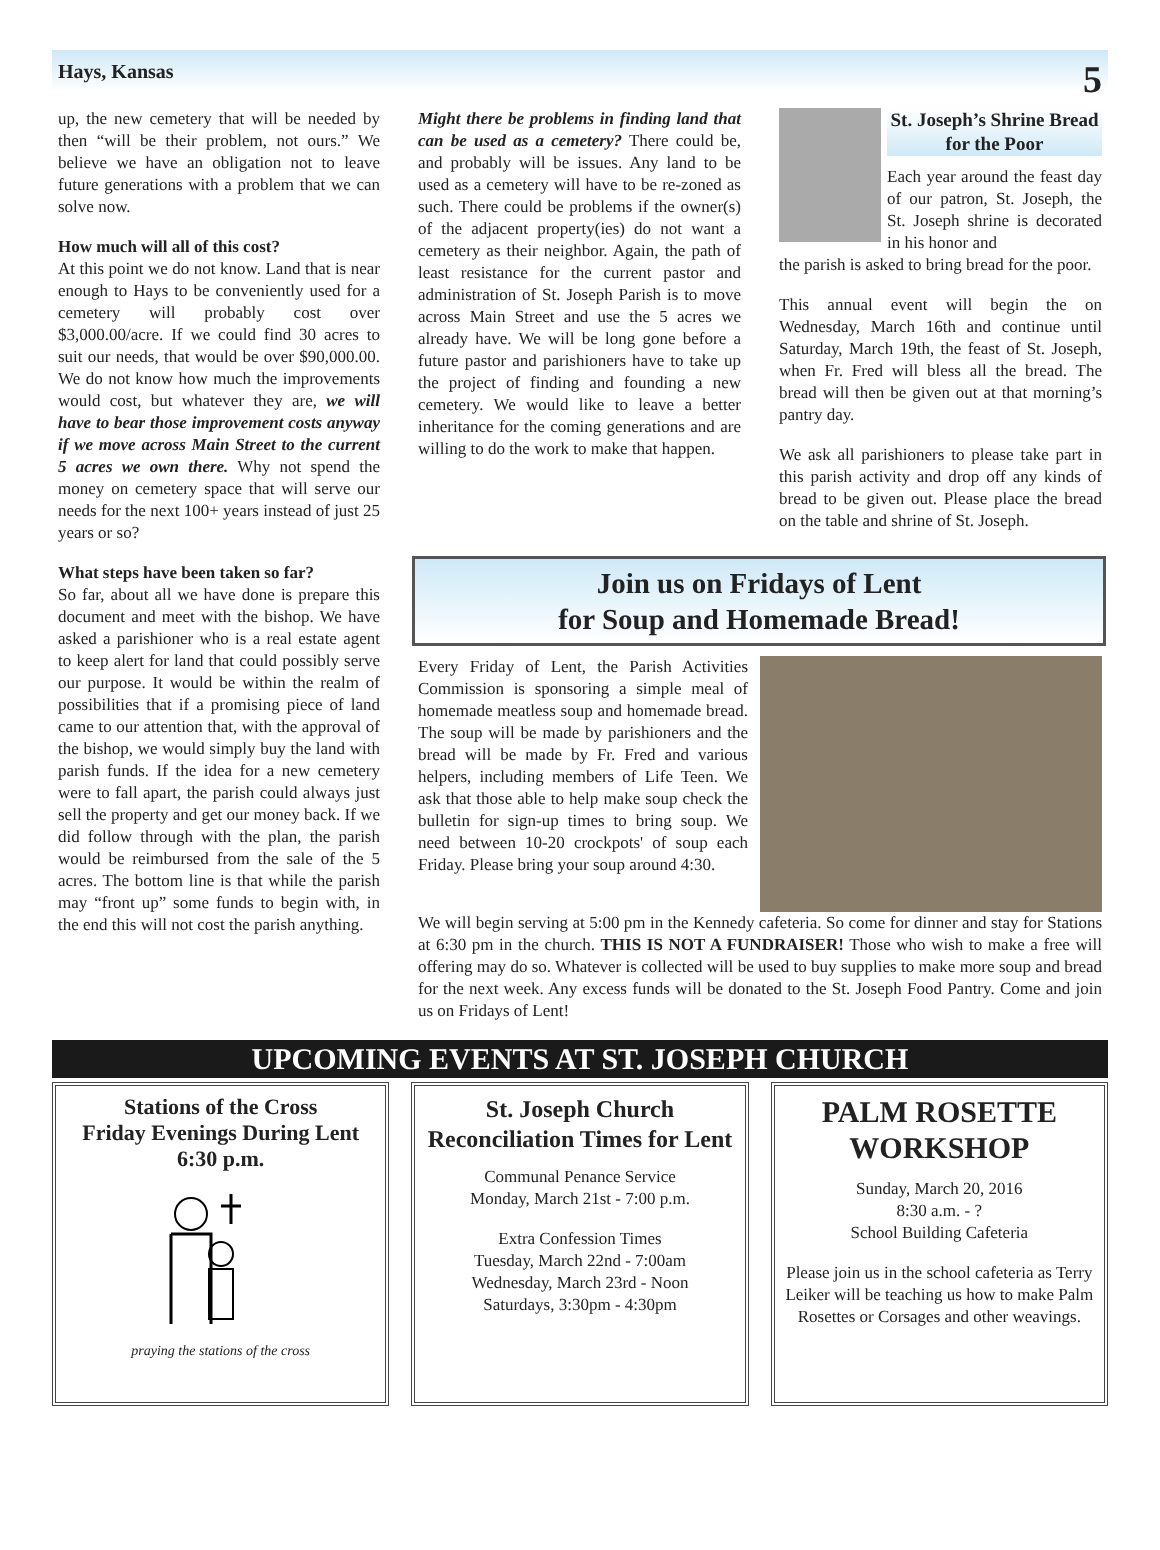Hays, Kansas 5
up, the new cemetery that will be needed by then “will be their problem, not ours.” We believe we have an obligation not to leave future generations with a problem that we can solve now.
How much will all of this cost?
At this point we do not know. Land that is near enough to Hays to be conveniently used for a cemetery will probably cost over $3,000.00/acre. If we could find 30 acres to suit our needs, that would be over $90,000.00. We do not know how much the improvements would cost, but whatever they are, we will have to bear those improvement costs anyway if we move across Main Street to the current 5 acres we own there. Why not spend the money on cemetery space that will serve our needs for the next 100+ years instead of just 25 years or so?
What steps have been taken so far?
So far, about all we have done is prepare this document and meet with the bishop. We have asked a parishioner who is a real estate agent to keep alert for land that could possibly serve our purpose. It would be within the realm of possibilities that if a promising piece of land came to our attention that, with the approval of the bishop, we would simply buy the land with parish funds. If the idea for a new cemetery were to fall apart, the parish could always just sell the property and get our money back. If we did follow through with the plan, the parish would be reimbursed from the sale of the 5 acres. The bottom line is that while the parish may “front up” some funds to begin with, in the end this will not cost the parish anything.
Might there be problems in finding land that can be used as a cemetery? There could be, and probably will be issues. Any land to be used as a cemetery will have to be re-zoned as such. There could be problems if the owner(s) of the adjacent property(ies) do not want a cemetery as their neighbor. Again, the path of least resistance for the current pastor and administration of St. Joseph Parish is to move across Main Street and use the 5 acres we already have. We will be long gone before a future pastor and parishioners have to take up the project of finding and founding a new cemetery. We would like to leave a better inheritance for the coming generations and are willing to do the work to make that happen.
St. Joseph’s Shrine Bread for the Poor
Each year around the feast day of our patron, St. Joseph, the St. Joseph shrine is decorated in his honor and
the parish is asked to bring bread for the poor.
This annual event will begin the on Wednesday, March 16th and continue until Saturday, March 19th, the feast of St. Joseph, when Fr. Fred will bless all the bread. The bread will then be given out at that morning’s pantry day.
We ask all parishioners to please take part in this parish activity and drop off any kinds of bread to be given out. Please place the bread on the table and shrine of St. Joseph.
Join us on Fridays of Lent
for Soup and Homemade Bread!
Every Friday of Lent, the Parish Activities Commission is sponsoring a simple meal of homemade meatless soup and homemade bread. The soup will be made by parishioners and the bread will be made by Fr. Fred and various helpers, including members of Life Teen. We ask that those able to help make soup check the bulletin for sign-up times to bring soup. We need between 10-20 crockpots' of soup each Friday. Please bring your soup around 4:30.
We will begin serving at 5:00 pm in the Kennedy cafeteria. So come for dinner and stay for Stations at 6:30 pm in the church. THIS IS NOT A FUNDRAISER! Those who wish to make a free will offering may do so. Whatever is collected will be used to buy supplies to make more soup and bread for the next week. Any excess funds will be donated to the St. Joseph Food Pantry. Come and join us on Fridays of Lent!
UPCOMING EVENTS AT ST. JOSEPH CHURCH
Stations of the Cross
Friday Evenings During Lent
6:30 p.m.
praying the stations of the cross
St. Joseph Church Reconciliation Times for Lent
Communal Penance Service
Monday, March 21st - 7:00 p.m.
Extra Confession Times
Tuesday, March 22nd - 7:00am
Wednesday, March 23rd - Noon
Saturdays, 3:30pm - 4:30pm
PALM ROSETTE WORKSHOP
Sunday, March 20, 2016
8:30 a.m. - ?
School Building Cafeteria
Please join us in the school cafeteria as Terry Leiker will be teaching us how to make Palm Rosettes or Corsages and other weavings.